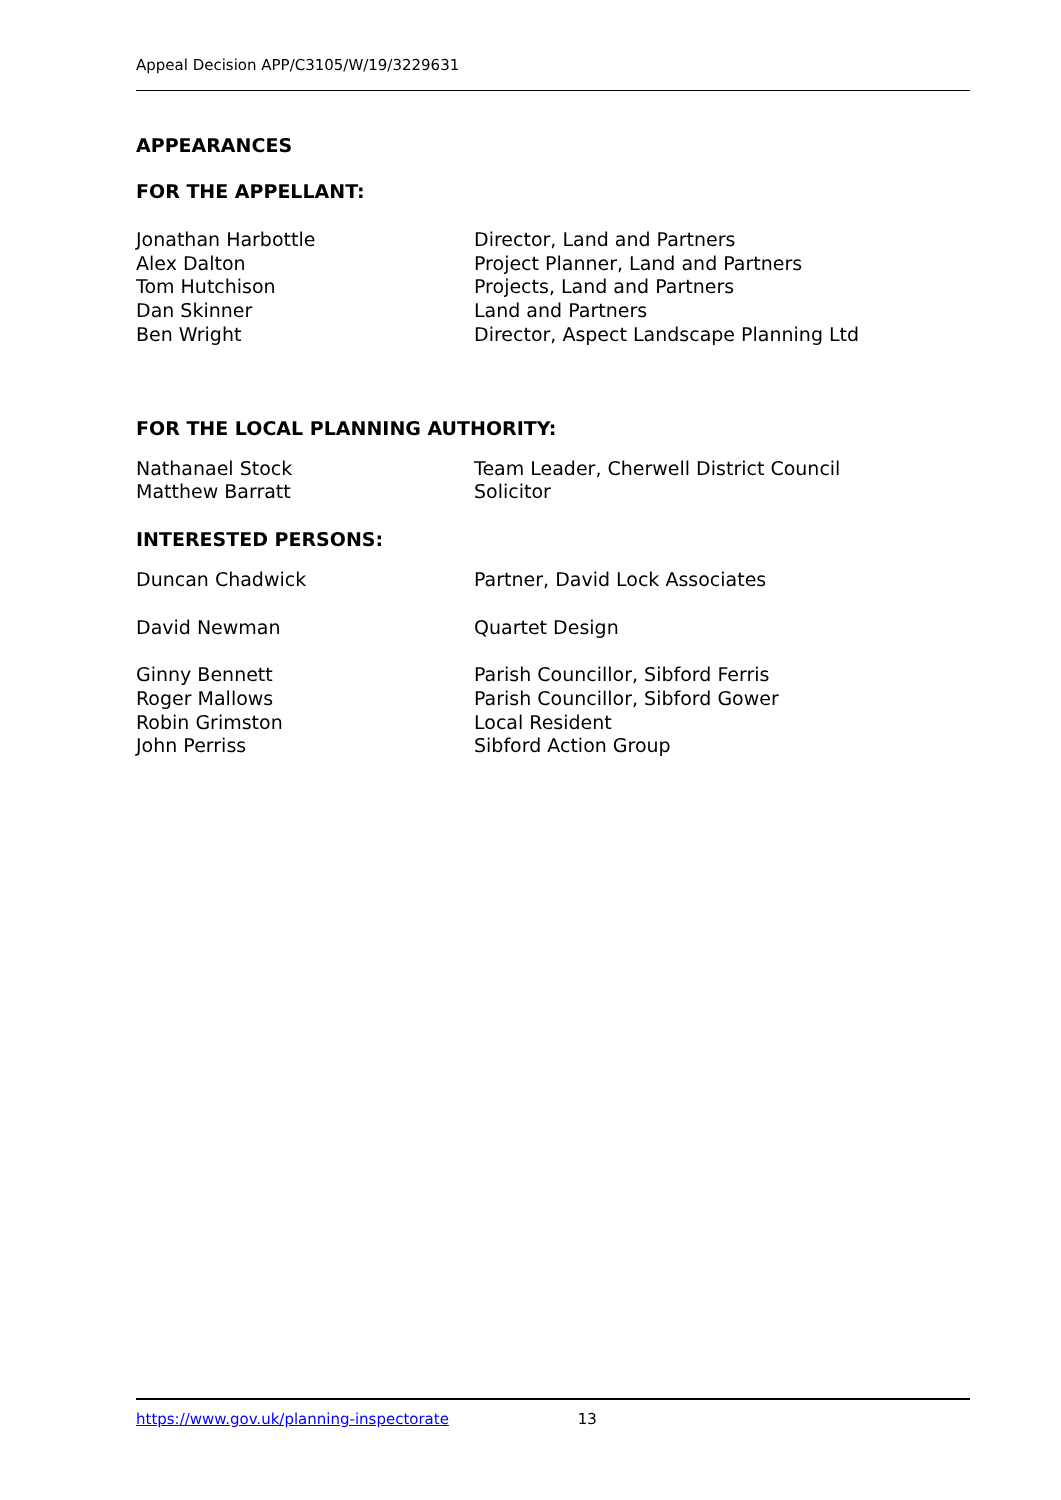Appeal Decision APP/C3105/W/19/3229631
APPEARANCES
FOR THE APPELLANT:
| Jonathan Harbottle | Director, Land and Partners |
| Alex Dalton | Project Planner, Land and Partners |
| Tom Hutchison | Projects, Land and Partners |
| Dan Skinner | Land and Partners |
| Ben Wright | Director, Aspect Landscape Planning Ltd |
FOR THE LOCAL PLANNING AUTHORITY:
| Nathanael Stock | Team Leader, Cherwell District Council |
| Matthew Barratt | Solicitor |
INTERESTED PERSONS:
| Duncan Chadwick | Partner, David Lock Associates |
| David Newman | Quartet Design |
| Ginny Bennett | Parish Councillor, Sibford Ferris |
| Roger Mallows | Parish Councillor, Sibford Gower |
| Robin Grimston | Local Resident |
| John Perriss | Sibford Action Group |
https://www.gov.uk/planning-inspectorate 13